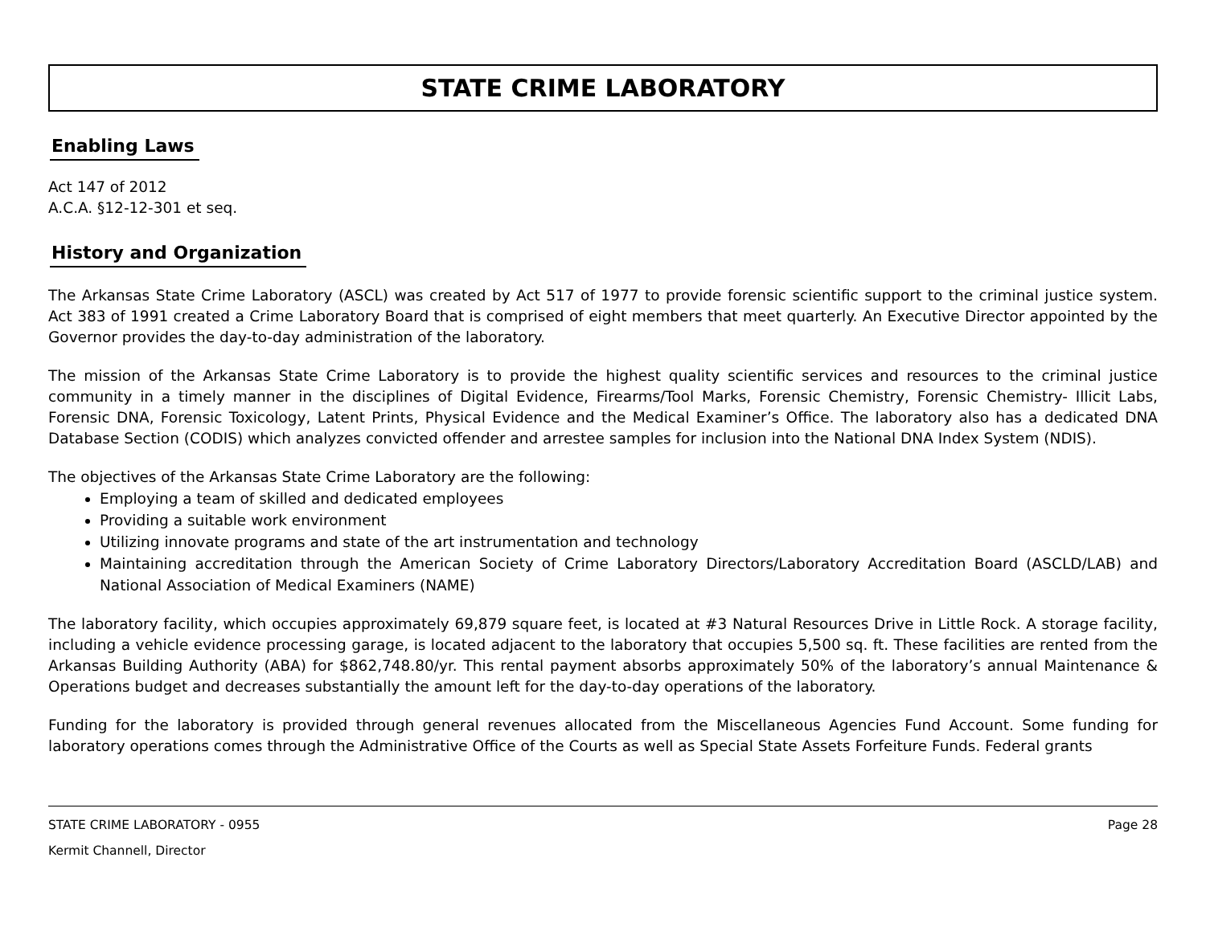STATE CRIME LABORATORY
Enabling Laws
Act 147 of 2012
A.C.A. §12-12-301 et seq.
History and Organization
The Arkansas State Crime Laboratory (ASCL) was created by Act 517 of 1977 to provide forensic scientific support to the criminal justice system. Act 383 of 1991 created a Crime Laboratory Board that is comprised of eight members that meet quarterly. An Executive Director appointed by the Governor provides the day-to-day administration of the laboratory.
The mission of the Arkansas State Crime Laboratory is to provide the highest quality scientific services and resources to the criminal justice community in a timely manner in the disciplines of Digital Evidence, Firearms/Tool Marks, Forensic Chemistry, Forensic Chemistry- Illicit Labs, Forensic DNA, Forensic Toxicology, Latent Prints, Physical Evidence and the Medical Examiner’s Office. The laboratory also has a dedicated DNA Database Section (CODIS) which analyzes convicted offender and arrestee samples for inclusion into the National DNA Index System (NDIS).
The objectives of the Arkansas State Crime Laboratory are the following:
Employing a team of skilled and dedicated employees
Providing a suitable work environment
Utilizing innovate programs and state of the art instrumentation and technology
Maintaining accreditation through the American Society of Crime Laboratory Directors/Laboratory Accreditation Board (ASCLD/LAB) and National Association of Medical Examiners (NAME)
The laboratory facility, which occupies approximately 69,879 square feet, is located at #3 Natural Resources Drive in Little Rock. A storage facility, including a vehicle evidence processing garage, is located adjacent to the laboratory that occupies 5,500 sq. ft. These facilities are rented from the Arkansas Building Authority (ABA) for $862,748.80/yr. This rental payment absorbs approximately 50% of the laboratory’s annual Maintenance & Operations budget and decreases substantially the amount left for the day-to-day operations of the laboratory.
Funding for the laboratory is provided through general revenues allocated from the Miscellaneous Agencies Fund Account. Some funding for laboratory operations comes through the Administrative Office of the Courts as well as Special State Assets Forfeiture Funds. Federal grants
STATE CRIME LABORATORY - 0955 Page 28
Kermit Channell, Director